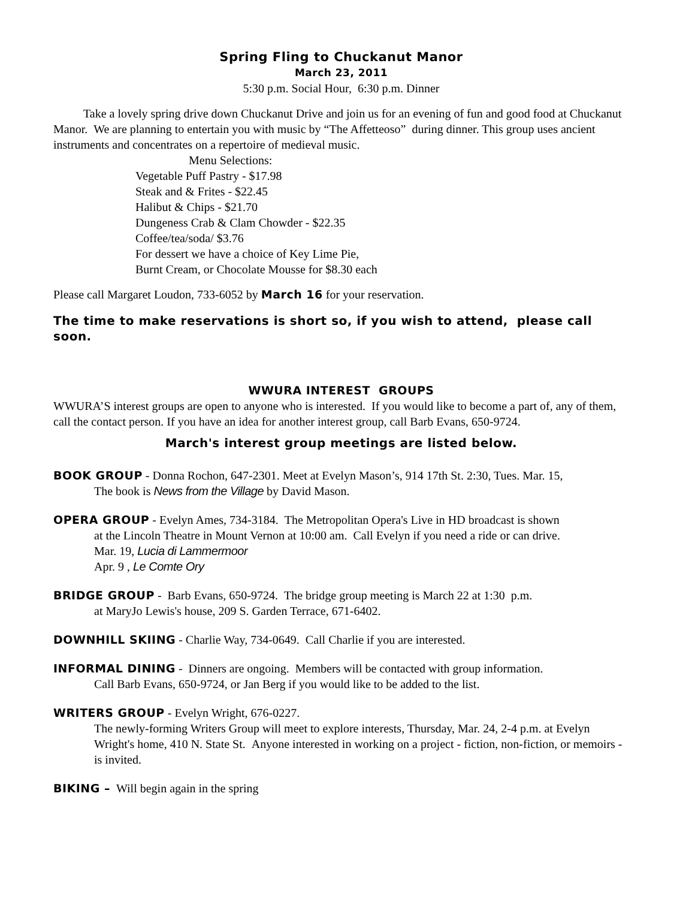Spring Fling to Chuckanut Manor
March 23, 2011
5:30 p.m. Social Hour, 6:30 p.m. Dinner
Take a lovely spring drive down Chuckanut Drive and join us for an evening of fun and good food at Chuckanut Manor. We are planning to entertain you with music by “The Affetteoso” during dinner. This group uses ancient instruments and concentrates on a repertoire of medieval music.
Menu Selections:
Vegetable Puff Pastry - $17.98
Steak and & Frites - $22.45
Halibut & Chips - $21.70
Dungeness Crab & Clam Chowder - $22.35
Coffee/tea/soda/ $3.76
For dessert we have a choice of Key Lime Pie,
Burnt Cream, or Chocolate Mousse for $8.30 each
Please call Margaret Loudon, 733-6052 by March 16 for your reservation.
The time to make reservations is short so, if you wish to attend, please call soon.
WWURA INTEREST GROUPS
WWURA’S interest groups are open to anyone who is interested. If you would like to become a part of, any of them, call the contact person. If you have an idea for another interest group, call Barb Evans, 650-9724.
March's interest group meetings are listed below.
BOOK GROUP - Donna Rochon, 647-2301. Meet at Evelyn Mason’s, 914 17th St. 2:30, Tues. Mar. 15,
The book is News from the Village by David Mason.
OPERA GROUP - Evelyn Ames, 734-3184. The Metropolitan Opera's Live in HD broadcast is shown
at the Lincoln Theatre in Mount Vernon at 10:00 am. Call Evelyn if you need a ride or can drive.
Mar. 19, Lucia di Lammermoor
Apr. 9 , Le Comte Ory
BRIDGE GROUP - Barb Evans, 650-9724. The bridge group meeting is March 22 at 1:30 p.m.
at MaryJo Lewis's house, 209 S. Garden Terrace, 671-6402.
DOWNHILL SKIING - Charlie Way, 734-0649. Call Charlie if you are interested.
INFORMAL DINING - Dinners are ongoing. Members will be contacted with group information.
Call Barb Evans, 650-9724, or Jan Berg if you would like to be added to the list.
WRITERS GROUP - Evelyn Wright, 676-0227.
The newly-forming Writers Group will meet to explore interests, Thursday, Mar. 24, 2-4 p.m. at Evelyn Wright's home, 410 N. State St. Anyone interested in working on a project - fiction, non-fiction, or memoirs - is invited.
BIKING – Will begin again in the spring